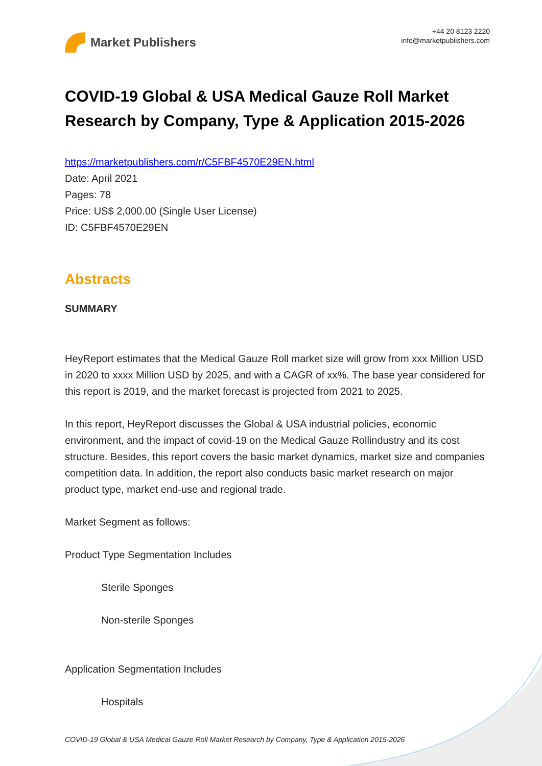Market Publishers
+44 20 8123 2220
info@marketpublishers.com
COVID-19 Global & USA Medical Gauze Roll Market Research by Company, Type & Application 2015-2026
https://marketpublishers.com/r/C5FBF4570E29EN.html
Date: April 2021
Pages: 78
Price: US$ 2,000.00 (Single User License)
ID: C5FBF4570E29EN
Abstracts
SUMMARY
HeyReport estimates that the Medical Gauze Roll market size will grow from xxx Million USD in 2020 to xxxx Million USD by 2025, and with a CAGR of xx%. The base year considered for this report is 2019, and the market forecast is projected from 2021 to 2025.
In this report, HeyReport discusses the Global & USA industrial policies, economic environment, and the impact of covid-19 on the Medical Gauze Rollindustry and its cost structure. Besides, this report covers the basic market dynamics, market size and companies competition data. In addition, the report also conducts basic market research on major product type, market end-use and regional trade.
Market Segment as follows:
Product Type Segmentation Includes
Sterile Sponges
Non-sterile Sponges
Application Segmentation Includes
Hospitals
COVID-19 Global & USA Medical Gauze Roll Market Research by Company, Type & Application 2015-2026